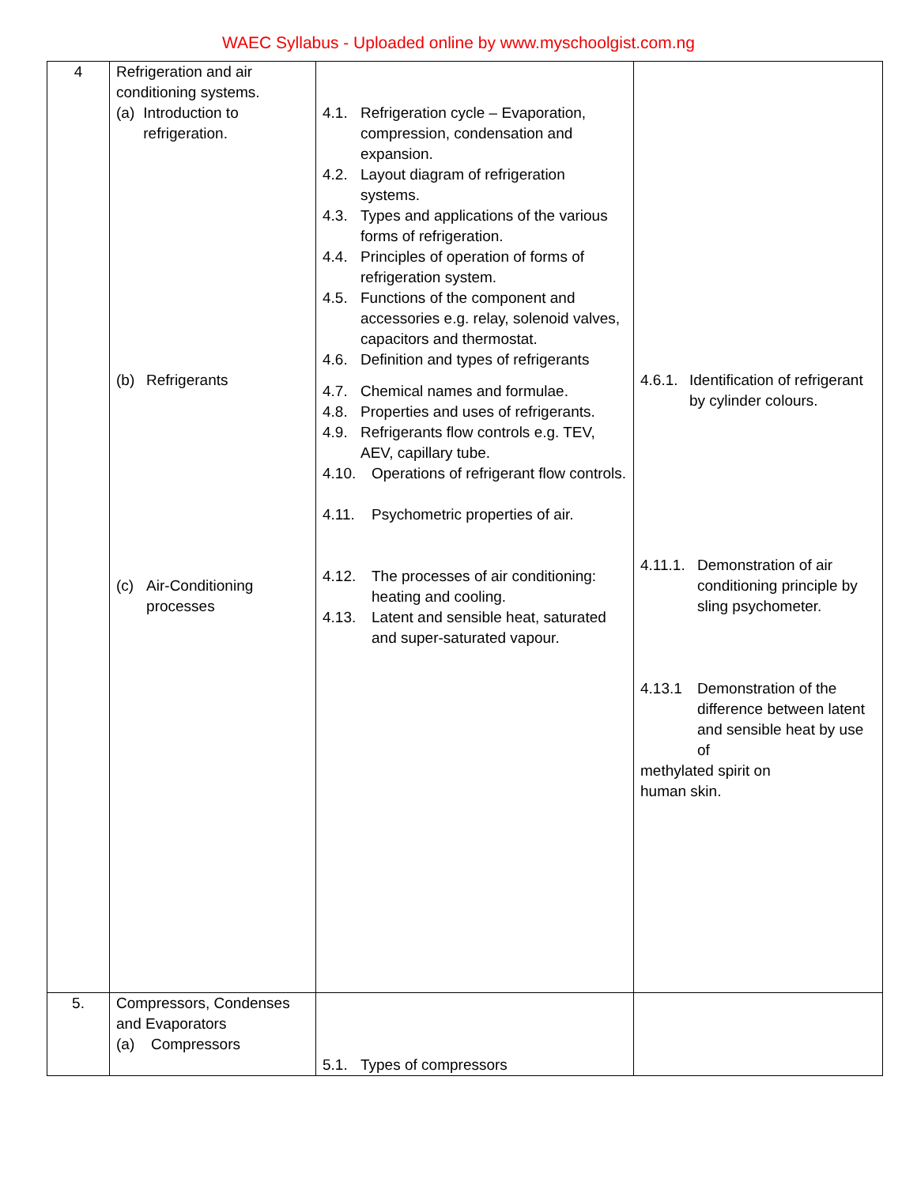WAEC Syllabus - Uploaded online by www.myschoolgist.com.ng
| 4 | Refrigeration and air conditioning systems. (a) Introduction to refrigeration. (b) Refrigerants (c) Air-Conditioning processes | 4.1. Refrigeration cycle – Evaporation, compression, condensation and expansion. 4.2. Layout diagram of refrigeration systems. 4.3. Types and applications of the various forms of refrigeration. 4.4. Principles of operation of forms of refrigeration system. 4.5. Functions of the component and accessories e.g. relay, solenoid valves, capacitors and thermostat. 4.6. Definition and types of refrigerants 4.7. Chemical names and formulae. 4.8. Properties and uses of refrigerants. 4.9. Refrigerants flow controls e.g. TEV, AEV, capillary tube. 4.10. Operations of refrigerant flow controls. 4.11. Psychometric properties of air. 4.12. The processes of air conditioning: heating and cooling. 4.13. Latent and sensible heat, saturated and super-saturated vapour. | 4.6.1. Identification of refrigerant by cylinder colours. 4.11.1. Demonstration of air conditioning principle by sling psychometer. 4.13.1 Demonstration of the difference between latent and sensible heat by use of methylated spirit on human skin. |
| 5. | Compressors, Condenses and Evaporators (a) Compressors | 5.1. Types of compressors | |